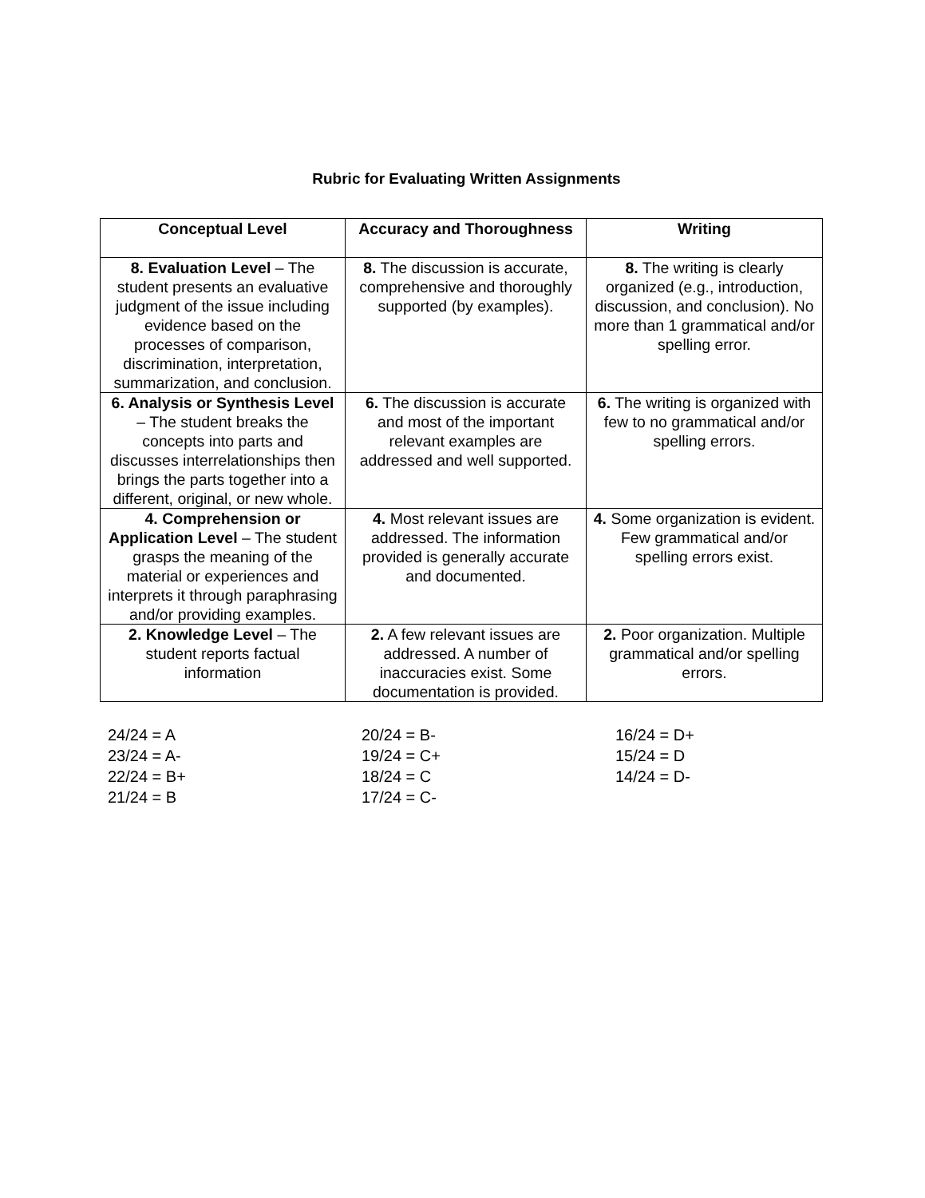Rubric for Evaluating Written Assignments
| Conceptual Level | Accuracy and Thoroughness | Writing |
| --- | --- | --- |
| 8. Evaluation Level – The student presents an evaluative judgment of the issue including evidence based on the processes of comparison, discrimination, interpretation, summarization, and conclusion. | 8. The discussion is accurate, comprehensive and thoroughly supported (by examples). | 8. The writing is clearly organized (e.g., introduction, discussion, and conclusion). No more than 1 grammatical and/or spelling error. |
| 6. Analysis or Synthesis Level – The student breaks the concepts into parts and discusses interrelationships then brings the parts together into a different, original, or new whole. | 6. The discussion is accurate and most of the important relevant examples are addressed and well supported. | 6. The writing is organized with few to no grammatical and/or spelling errors. |
| 4. Comprehension or Application Level – The student grasps the meaning of the material or experiences and interprets it through paraphrasing and/or providing examples. | 4. Most relevant issues are addressed. The information provided is generally accurate and documented. | 4. Some organization is evident. Few grammatical and/or spelling errors exist. |
| 2. Knowledge Level – The student reports factual information | 2. A few relevant issues are addressed. A number of inaccuracies exist. Some documentation is provided. | 2. Poor organization. Multiple grammatical and/or spelling errors. |
24/24 = A
23/24 = A-
22/24 = B+
21/24 = B
20/24 = B-
19/24 = C+
18/24 = C
17/24 = C-
16/24 = D+
15/24 = D
14/24 = D-